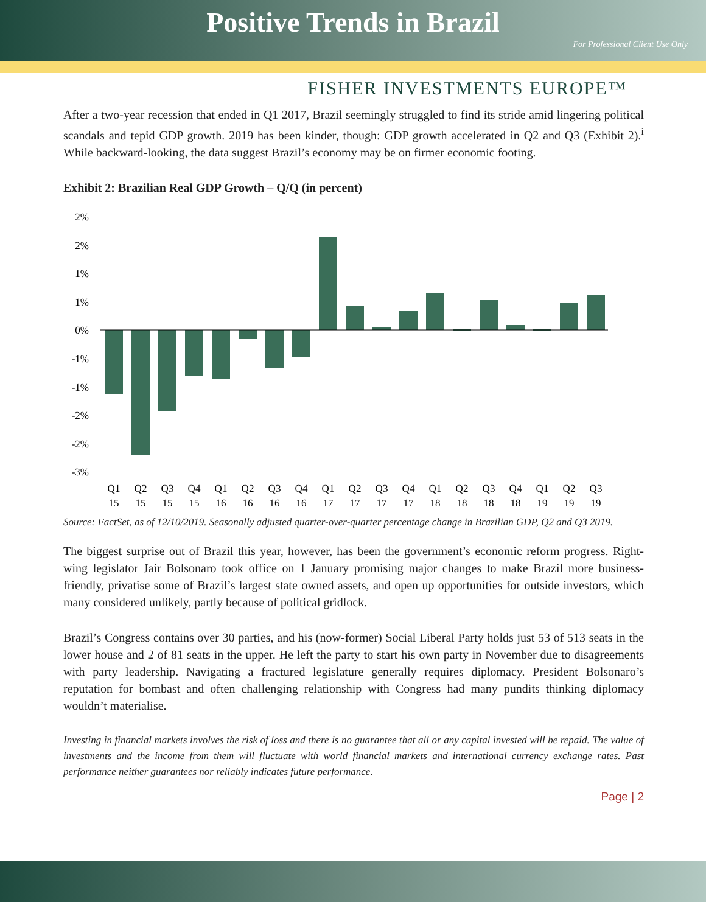Positive Trends in Brazil
For Professional Client Use Only
FISHER INVESTMENTS EUROPE™
After a two-year recession that ended in Q1 2017, Brazil seemingly struggled to find its stride amid lingering political scandals and tepid GDP growth. 2019 has been kinder, though: GDP growth accelerated in Q2 and Q3 (Exhibit 2).<sup>i</sup> While backward-looking, the data suggest Brazil’s economy may be on firmer economic footing.
Exhibit 2: Brazilian Real GDP Growth – Q/Q (in percent)
2%
2%
1%
1%
0%
-1%
-1%
-2%
-2%
-3%
Q1
Q2
Q3
Q4
Q1
Q2
Q3
Q4
Q1
Q2
Q3
Q4
Q1
Q2
Q3
Q4
Q1
Q2
Q3
15
15
15
15
16
16
16
16
17
17
17
17
18
18
18
18
19
19
19
Source: FactSet, as of 12/10/2019. Seasonally adjusted quarter-over-quarter percentage change in Brazilian GDP, Q2 and Q3 2019.
The biggest surprise out of Brazil this year, however, has been the government’s economic reform progress. Right-wing legislator Jair Bolsonaro took office on 1 January promising major changes to make Brazil more business-friendly, privatise some of Brazil’s largest state owned assets, and open up opportunities for outside investors, which many considered unlikely, partly because of political gridlock.
Brazil’s Congress contains over 30 parties, and his (now-former) Social Liberal Party holds just 53 of 513 seats in the lower house and 2 of 81 seats in the upper. He left the party to start his own party in November due to disagreements with party leadership. Navigating a fractured legislature generally requires diplomacy. President Bolsonaro’s reputation for bombast and often challenging relationship with Congress had many pundits thinking diplomacy wouldn’t materialise.
Investing in financial markets involves the risk of loss and there is no guarantee that all or any capital invested will be repaid. The value of investments and the income from them will fluctuate with world financial markets and international currency exchange rates. Past performance neither guarantees nor reliably indicates future performance.
Page | 2